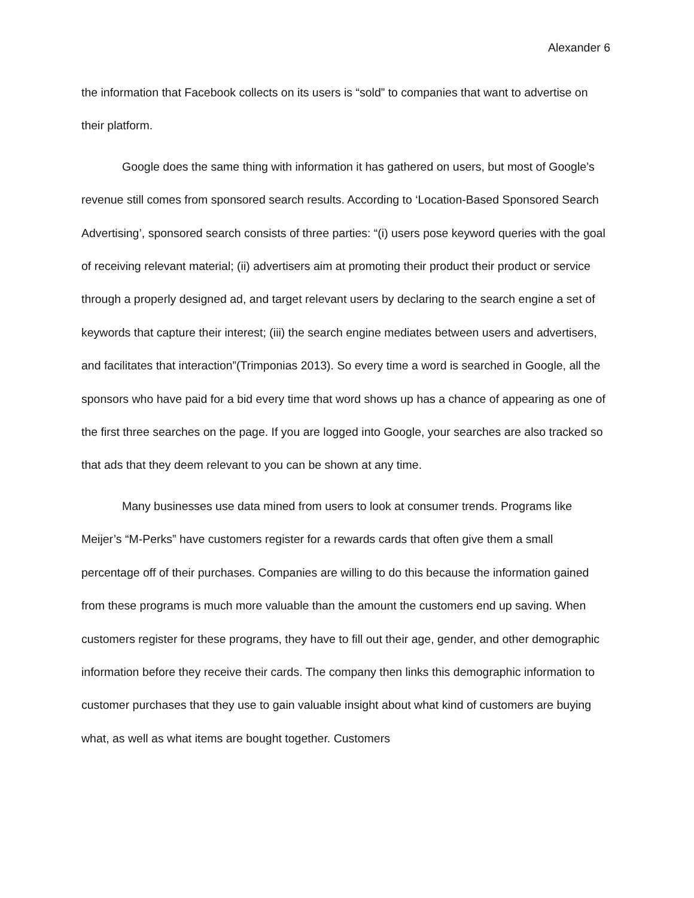Alexander 6
the information that Facebook collects on its users is “sold” to companies that want to advertise on their platform.
Google does the same thing with information it has gathered on users, but most of Google’s revenue still comes from sponsored search results. According to ‘Location-Based Sponsored Search Advertising’, sponsored search consists of three parties: “(i) users pose keyword queries with the goal of receiving relevant material; (ii) advertisers aim at promoting their product their product or service through a properly designed ad, and target relevant users by declaring to the search engine a set of keywords that capture their interest; (iii) the search engine mediates between users and advertisers, and facilitates that interaction”(Trimponias 2013). So every time a word is searched in Google, all the sponsors who have paid for a bid every time that word shows up has a chance of appearing as one of the first three searches on the page. If you are logged into Google, your searches are also tracked so that ads that they deem relevant to you can be shown at any time.
Many businesses use data mined from users to look at consumer trends. Programs like Meijer’s “M-Perks” have customers register for a rewards cards that often give them a small percentage off of their purchases. Companies are willing to do this because the information gained from these programs is much more valuable than the amount the customers end up saving. When customers register for these programs, they have to fill out their age, gender, and other demographic information before they receive their cards. The company then links this demographic information to customer purchases that they use to gain valuable insight about what kind of customers are buying what, as well as what items are bought together. Customers